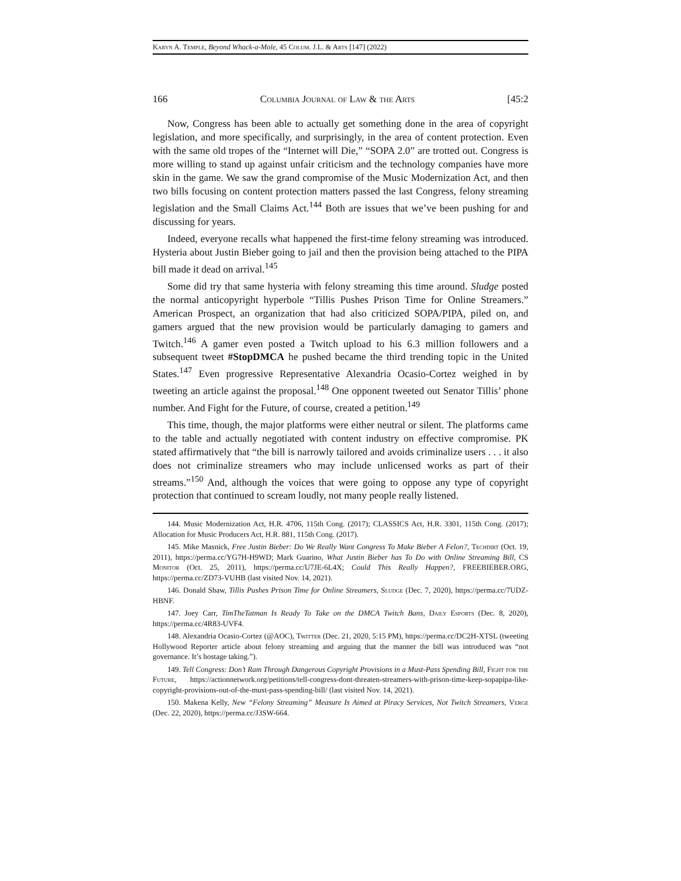Karyn A. Temple, Beyond Whack-a-Mole, 45 Colum. J.L. & Arts [147] (2022)
166 Columbia Journal of Law & the Arts [45:2
Now, Congress has been able to actually get something done in the area of copyright legislation, and more specifically, and surprisingly, in the area of content protection. Even with the same old tropes of the “Internet will Die,” “SOPA 2.0” are trotted out. Congress is more willing to stand up against unfair criticism and the technology companies have more skin in the game. We saw the grand compromise of the Music Modernization Act, and then two bills focusing on content protection matters passed the last Congress, felony streaming legislation and the Small Claims Act.<sup>144</sup> Both are issues that we’ve been pushing for and discussing for years.
Indeed, everyone recalls what happened the first-time felony streaming was introduced. Hysteria about Justin Bieber going to jail and then the provision being attached to the PIPA bill made it dead on arrival.<sup>145</sup>
Some did try that same hysteria with felony streaming this time around. Sludge posted the normal anticopyright hyperbole “Tillis Pushes Prison Time for Online Streamers.” American Prospect, an organization that had also criticized SOPA/PIPA, piled on, and gamers argued that the new provision would be particularly damaging to gamers and Twitch.<sup>146</sup> A gamer even posted a Twitch upload to his 6.3 million followers and a subsequent tweet #StopDMCA he pushed became the third trending topic in the United States.<sup>147</sup> Even progressive Representative Alexandria Ocasio-Cortez weighed in by tweeting an article against the proposal.<sup>148</sup> One opponent tweeted out Senator Tillis’ phone number. And Fight for the Future, of course, created a petition.<sup>149</sup>
This time, though, the major platforms were either neutral or silent. The platforms came to the table and actually negotiated with content industry on effective compromise. PK stated affirmatively that “the bill is narrowly tailored and avoids criminalize users . . . it also does not criminalize streamers who may include unlicensed works as part of their streams.”<sup>150</sup> And, although the voices that were going to oppose any type of copyright protection that continued to scream loudly, not many people really listened.
144. Music Modernization Act, H.R. 4706, 115th Cong. (2017); CLASSICS Act, H.R. 3301, 115th Cong. (2017); Allocation for Music Producers Act, H.R. 881, 115th Cong. (2017).
145. Mike Masnick, Free Justin Bieber: Do We Really Want Congress To Make Bieber A Felon?, Techdirt (Oct. 19, 2011), https://perma.cc/YG7H-H9WD; Mark Guarino, What Justin Bieber has To Do with Online Streaming Bill, CS Monitor (Oct. 25, 2011), https://perma.cc/U7JE-6L4X; Could This Really Happen?, FREEBIEBER.ORG, https://perma.cc/ZD73-VUHB (last visited Nov. 14, 2021).
146. Donald Shaw, Tillis Pushes Prison Time for Online Streamers, Sludge (Dec. 7, 2020), https://perma.cc/7UDZ-HBNF.
147. Joey Carr, TimTheTatman Is Ready To Take on the DMCA Twitch Bans, Daily Esports (Dec. 8, 2020), https://perma.cc/4R83-UVF4.
148. Alexandria Ocasio-Cortez (@AOC), Twitter (Dec. 21, 2020, 5:15 PM), https://perma.cc/DC2H-XTSL (tweeting Hollywood Reporter article about felony streaming and arguing that the manner the bill was introduced was “not governance. It’s hostage taking.”).
149. Tell Congress: Don’t Ram Through Dangerous Copyright Provisions in a Must-Pass Spending Bill, Fight for the Future, https://actionnetwork.org/petitions/tell-congress-dont-threaten-streamers-with-prison-time-keep-sopapipa-like-copyright-provisions-out-of-the-must-pass-spending-bill/ (last visited Nov. 14, 2021).
150. Makena Kelly, New “Felony Streaming” Measure Is Aimed at Piracy Services, Not Twitch Streamers, Verge (Dec. 22, 2020), https://perma.cc/J3SW-664.